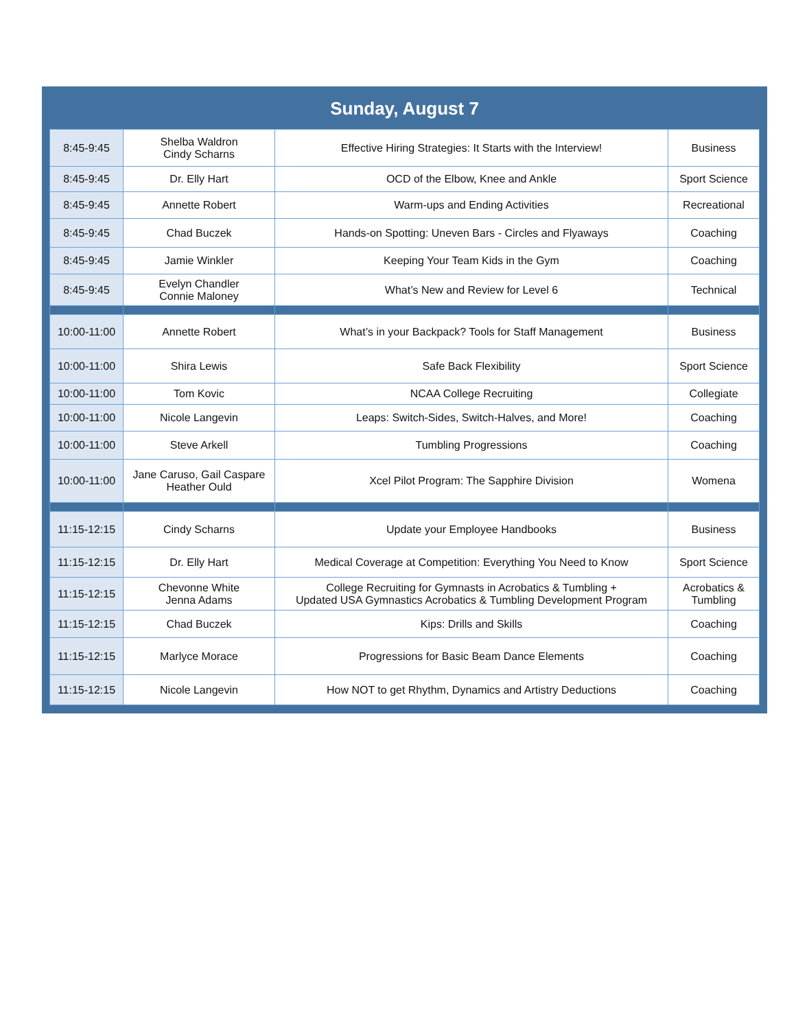Sunday, August 7
| 8:45-9:45 | Shelba Waldron Cindy Scharns | Effective Hiring Strategies: It Starts with the Interview! | Business |
| 8:45-9:45 | Dr. Elly Hart | OCD of the Elbow, Knee and Ankle | Sport Science |
| 8:45-9:45 | Annette Robert | Warm-ups and Ending Activities | Recreational |
| 8:45-9:45 | Chad Buczek | Hands-on Spotting: Uneven Bars - Circles and Flyaways | Coaching |
| 8:45-9:45 | Jamie Winkler | Keeping Your Team Kids in the Gym | Coaching |
| 8:45-9:45 | Evelyn Chandler Connie Maloney | What’s New and Review for Level 6 | Technical |
| 10:00-11:00 | Annette Robert | What’s in your Backpack? Tools for Staff Management | Business |
| 10:00-11:00 | Shira Lewis | Safe Back Flexibility | Sport Science |
| 10:00-11:00 | Tom Kovic | NCAA College Recruiting | Collegiate |
| 10:00-11:00 | Nicole Langevin | Leaps: Switch-Sides, Switch-Halves, and More! | Coaching |
| 10:00-11:00 | Steve Arkell | Tumbling Progressions | Coaching |
| 10:00-11:00 | Jane Caruso, Gail Caspare Heather Ould | Xcel Pilot Program: The Sapphire Division | Womena |
| 11:15-12:15 | Cindy Scharns | Update your Employee Handbooks | Business |
| 11:15-12:15 | Dr. Elly Hart | Medical Coverage at Competition: Everything You Need to Know | Sport Science |
| 11:15-12:15 | Chevonne White Jenna Adams | College Recruiting for Gymnasts in Acrobatics & Tumbling + Updated USA Gymnastics Acrobatics & Tumbling Development Program | Acrobatics & Tumbling |
| 11:15-12:15 | Chad Buczek | Kips: Drills and Skills | Coaching |
| 11:15-12:15 | Marlyce Morace | Progressions for Basic Beam Dance Elements | Coaching |
| 11:15-12:15 | Nicole Langevin | How NOT to get Rhythm, Dynamics and Artistry Deductions | Coaching |